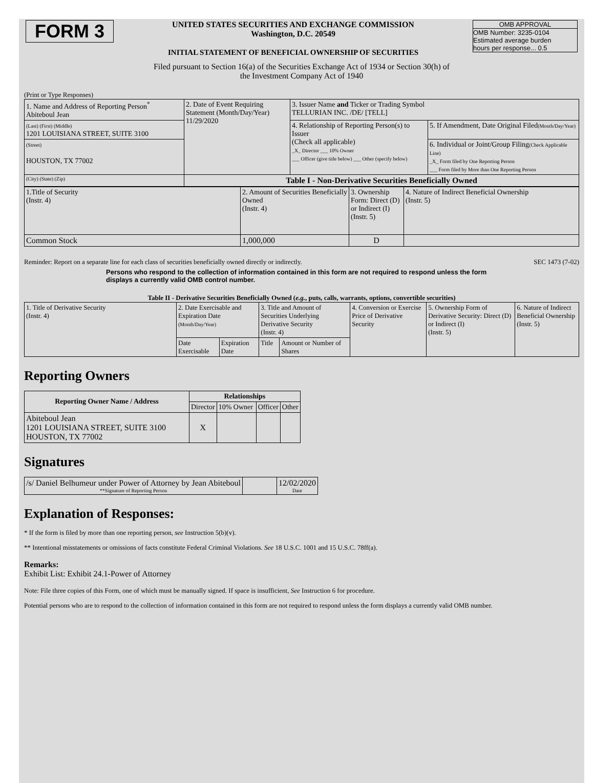| FORM 3 | UNITED STATES SECURITIES AND EXCHANGE COMMISSION Washington, D.C. 20549 INITIAL STATEMENT OF BENEFICIAL OWNERSHIP OF SECURITIES | OMB APPROVAL OMB Number: 3235-0104 Estimated average burden hours per response... 0.5 |
Filed pursuant to Section 16(a) of the Securities Exchange Act of 1934 or Section 30(h) of
the Investment Company Act of 1940
(Print or Type Responses)
| 1. Name and Address of Reporting Person<sup>*</sup> Abiteboul Jean | 2. Date of Event Requiring Statement (Month/Day/Year) 11/29/2020 | 3. Issuer Name and Ticker or Trading Symbol TELLURIAN INC. /DE/ [TELL] | |
| (Last) (First) (Middle) 1201 LOUISIANA STREET, SUITE 3100 | | 4. Relationship of Reporting Person(s) to Issuer (Check all applicable) _X_ Director ___ 10% Owner ___ Officer (give title below) ___ Other (specify below) | 5. If Amendment, Date Original Filed (Month/Day/Year) |
| (Street) HOUSTON, TX 77002 | | | 6. Individual or Joint/Group Filing (Check Applicable Line) _X_ Form filed by One Reporting Person ___ Form filed by More than One Reporting Person |
| (City) (State) (Zip) | Table I - Non-Derivative Securities Beneficially Owned | | |
| 1.Title of Security (Instr. 4) | 2. Amount of Securities Beneficially Owned (Instr. 4) | 3. Ownership Form: Direct (D) or Indirect (I) (Instr. 5) | 4. Nature of Indirect Beneficial Ownership (Instr. 5) |
| Common Stock | 1,000,000 | D | |
Reminder: Report on a separate line for each class of securities beneficially owned directly or indirectly. SEC 1473 (7-02)
Persons who respond to the collection of information contained in this form are not required to respond unless the form displays a currently valid OMB control number.
Table II - Derivative Securities Beneficially Owned (e.g., puts, calls, warrants, options, convertible securities)
| 1. Title of Derivative Security (Instr. 4) | 2. Date Exercisable and Expiration Date (Month/Day/Year) | | 3. Title and Amount of Securities Underlying Derivative Security (Instr. 4) | | 4. Conversion or Exercise Price of Derivative Security | 5. Ownership Form of Derivative Security: Direct (D) or Indirect (I) (Instr. 5) | 6. Nature of Indirect Beneficial Ownership (Instr. 5) |
| | Date Exercisable | Expiration Date | Title | Amount or Number of Shares | | | |
Reporting Owners
| Reporting Owner Name / Address | Relationships | | | |
| --- | --- | --- | --- | --- |
| | Director | 10% Owner | Officer | Other |
| Abiteboul Jean 1201 LOUISIANA STREET, SUITE 3100 HOUSTON, TX 77002 | X | | | |
Signatures
| /s/ Daniel Belhumeur under Power of Attorney by Jean Abiteboul **Signature of Reporting Person | | 12/02/2020 Date |
Explanation of Responses:
* If the form is filed by more than one reporting person, see Instruction 5(b)(v).
** Intentional misstatements or omissions of facts constitute Federal Criminal Violations. See 18 U.S.C. 1001 and 15 U.S.C. 78ff(a).
Remarks:
Exhibit List: Exhibit 24.1-Power of Attorney
Note: File three copies of this Form, one of which must be manually signed. If space is insufficient, See Instruction 6 for procedure.
Potential persons who are to respond to the collection of information contained in this form are not required to respond unless the form displays a currently valid OMB number.